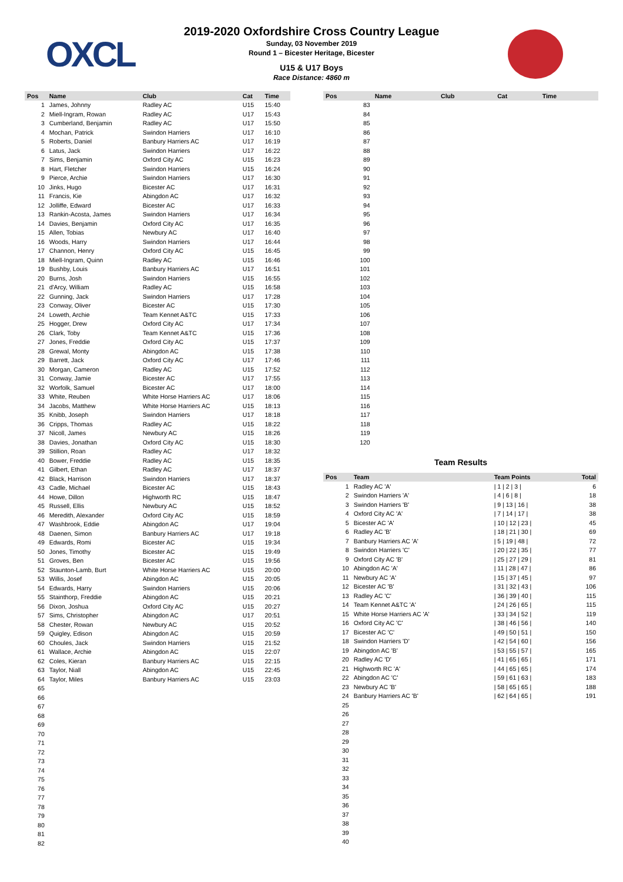OXCL
2019-2020 Oxfordshire Cross Country League
Sunday, 03 November 2019
Round 1 – Bicester Heritage, Bicester
U15 & U17 Boys
Race Distance: 4860 m
| Pos | Name | Club | Cat | Time |
| --- | --- | --- | --- | --- |
| 1 | James, Johnny | Radley AC | U15 | 15:40 |
| 2 | Miell-Ingram, Rowan | Radley AC | U17 | 15:43 |
| 3 | Cumberland, Benjamin | Radley AC | U17 | 15:50 |
| 4 | Mochan, Patrick | Swindon Harriers | U17 | 16:10 |
| 5 | Roberts, Daniel | Banbury Harriers AC | U17 | 16:19 |
| 6 | Latus, Jack | Swindon Harriers | U17 | 16:22 |
| 7 | Sims, Benjamin | Oxford City AC | U15 | 16:23 |
| 8 | Hart, Fletcher | Swindon Harriers | U15 | 16:24 |
| 9 | Pierce, Archie | Swindon Harriers | U17 | 16:30 |
| 10 | Jinks, Hugo | Bicester AC | U17 | 16:31 |
| 11 | Francis, Kie | Abingdon AC | U17 | 16:32 |
| 12 | Jolliffe, Edward | Bicester AC | U17 | 16:33 |
| 13 | Rankin-Acosta, James | Swindon Harriers | U17 | 16:34 |
| 14 | Davies, Benjamin | Oxford City AC | U17 | 16:35 |
| 15 | Allen, Tobias | Newbury AC | U17 | 16:40 |
| 16 | Woods, Harry | Swindon Harriers | U17 | 16:44 |
| 17 | Channon, Henry | Oxford City AC | U15 | 16:45 |
| 18 | Miell-Ingram, Quinn | Radley AC | U15 | 16:46 |
| 19 | Bushby, Louis | Banbury Harriers AC | U17 | 16:51 |
| 20 | Burns, Josh | Swindon Harriers | U15 | 16:55 |
| 21 | d'Arcy, William | Radley AC | U15 | 16:58 |
| 22 | Gunning, Jack | Swindon Harriers | U17 | 17:28 |
| 23 | Conway, Oliver | Bicester AC | U15 | 17:30 |
| 24 | Loweth, Archie | Team Kennet A&TC | U15 | 17:33 |
| 25 | Hogger, Drew | Oxford City AC | U17 | 17:34 |
| 26 | Clark, Toby | Team Kennet A&TC | U15 | 17:36 |
| 27 | Jones, Freddie | Oxford City AC | U15 | 17:37 |
| 28 | Grewal, Monty | Abingdon AC | U15 | 17:38 |
| 29 | Barrett, Jack | Oxford City AC | U17 | 17:46 |
| 30 | Morgan, Cameron | Radley AC | U15 | 17:52 |
| 31 | Conway, Jamie | Bicester AC | U17 | 17:55 |
| 32 | Worfolk, Samuel | Bicester AC | U17 | 18:00 |
| 33 | White, Reuben | White Horse Harriers AC | U17 | 18:06 |
| 34 | Jacobs, Matthew | White Horse Harriers AC | U15 | 18:13 |
| 35 | Knibb, Joseph | Swindon Harriers | U17 | 18:18 |
| 36 | Cripps, Thomas | Radley AC | U15 | 18:22 |
| 37 | Nicoll, James | Newbury AC | U15 | 18:26 |
| 38 | Davies, Jonathan | Oxford City AC | U15 | 18:30 |
| 39 | Stillion, Roan | Radley AC | U17 | 18:32 |
| 40 | Bower, Freddie | Radley AC | U15 | 18:35 |
| 41 | Gilbert, Ethan | Radley AC | U17 | 18:37 |
| 42 | Black, Harrison | Swindon Harriers | U17 | 18:37 |
| 43 | Cadle, Michael | Bicester AC | U15 | 18:43 |
| 44 | Howe, Dillon | Highworth RC | U15 | 18:47 |
| 45 | Russell, Ellis | Newbury AC | U15 | 18:52 |
| 46 | Meredith, Alexander | Oxford City AC | U15 | 18:59 |
| 47 | Washbrook, Eddie | Abingdon AC | U17 | 19:04 |
| 48 | Daenen, Simon | Banbury Harriers AC | U17 | 19:18 |
| 49 | Edwards, Romi | Bicester AC | U15 | 19:34 |
| 50 | Jones, Timothy | Bicester AC | U15 | 19:49 |
| 51 | Groves, Ben | Bicester AC | U15 | 19:56 |
| 52 | Staunton-Lamb, Burt | White Horse Harriers AC | U15 | 20:00 |
| 53 | Willis, Josef | Abingdon AC | U15 | 20:05 |
| 54 | Edwards, Harry | Swindon Harriers | U15 | 20:06 |
| 55 | Stainthorp, Freddie | Abingdon AC | U15 | 20:21 |
| 56 | Dixon, Joshua | Oxford City AC | U15 | 20:27 |
| 57 | Sims, Christopher | Abingdon AC | U17 | 20:51 |
| 58 | Chester, Rowan | Newbury AC | U15 | 20:52 |
| 59 | Quigley, Edison | Abingdon AC | U15 | 20:59 |
| 60 | Choules, Jack | Swindon Harriers | U15 | 21:52 |
| 61 | Wallace, Archie | Abingdon AC | U15 | 22:07 |
| 62 | Coles, Kieran | Banbury Harriers AC | U15 | 22:15 |
| 63 | Taylor, Niall | Abingdon AC | U15 | 22:45 |
| 64 | Taylor, Miles | Banbury Harriers AC | U15 | 23:03 |
| 65 | | | | |
| 66 | | | | |
| 67 | | | | |
| 68 | | | | |
| 69 | | | | |
| 70 | | | | |
| 71 | | | | |
| 72 | | | | |
| 73 | | | | |
| 74 | | | | |
| 75 | | | | |
| 76 | | | | |
| 77 | | | | |
| 78 | | | | |
| 79 | | | | |
| 80 | | | | |
| 81 | | | | |
| 82 | | | | |
| Pos | Name | Club | Cat | Time |
| --- | --- | --- | --- | --- |
| 83 | | | | |
| 84 | | | | |
| 85 | | | | |
| 86 | | | | |
| 87 | | | | |
| 88 | | | | |
| 89 | | | | |
| 90 | | | | |
| 91 | | | | |
| 92 | | | | |
| 93 | | | | |
| 94 | | | | |
| 95 | | | | |
| 96 | | | | |
| 97 | | | | |
| 98 | | | | |
| 99 | | | | |
| 100 | | | | |
| 101 | | | | |
| 102 | | | | |
| 103 | | | | |
| 104 | | | | |
| 105 | | | | |
| 106 | | | | |
| 107 | | | | |
| 108 | | | | |
| 109 | | | | |
| 110 | | | | |
| 111 | | | | |
| 112 | | | | |
| 113 | | | | |
| 114 | | | | |
| 115 | | | | |
| 116 | | | | |
| 117 | | | | |
| 118 | | | | |
| 119 | | | | |
| 120 | | | | |
Team Results
| Pos | Team | Team Points | Total |
| --- | --- | --- | --- |
| 1 | Radley AC 'A' | / 1 / 2 / 3 / | 6 |
| 2 | Swindon Harriers 'A' | / 4 / 6 / 8 / | 18 |
| 3 | Swindon Harriers 'B' | / 9 / 13 / 16 / | 38 |
| 4 | Oxford City AC 'A' | / 7 / 14 / 17 / | 38 |
| 5 | Bicester AC 'A' | / 10 / 12 / 23 / | 45 |
| 6 | Radley AC 'B' | / 18 / 21 / 30 / | 69 |
| 7 | Banbury Harriers AC 'A' | / 5 / 19 / 48 / | 72 |
| 8 | Swindon Harriers 'C' | / 20 / 22 / 35 / | 77 |
| 9 | Oxford City AC 'B' | / 25 / 27 / 29 / | 81 |
| 10 | Abingdon AC 'A' | / 11 / 28 / 47 / | 86 |
| 11 | Newbury AC 'A' | / 15 / 37 / 45 / | 97 |
| 12 | Bicester AC 'B' | / 31 / 32 / 43 / | 106 |
| 13 | Radley AC 'C' | / 36 / 39 / 40 / | 115 |
| 14 | Team Kennet A&TC 'A' | / 24 / 26 / 65 / | 115 |
| 15 | White Horse Harriers AC 'A' | / 33 / 34 / 52 / | 119 |
| 16 | Oxford City AC 'C' | / 38 / 46 / 56 / | 140 |
| 17 | Bicester AC 'C' | / 49 / 50 / 51 / | 150 |
| 18 | Swindon Harriers 'D' | / 42 / 54 / 60 / | 156 |
| 19 | Abingdon AC 'B' | / 53 / 55 / 57 / | 165 |
| 20 | Radley AC 'D' | / 41 / 65 / 65 / | 171 |
| 21 | Highworth RC 'A' | / 44 / 65 / 65 / | 174 |
| 22 | Abingdon AC 'C' | / 59 / 61 / 63 / | 183 |
| 23 | Newbury AC 'B' | / 58 / 65 / 65 / | 188 |
| 24 | Banbury Harriers AC 'B' | / 62 / 64 / 65 / | 191 |
| 25 | | | |
| 26 | | | |
| 27 | | | |
| 28 | | | |
| 29 | | | |
| 30 | | | |
| 31 | | | |
| 32 | | | |
| 33 | | | |
| 34 | | | |
| 35 | | | |
| 36 | | | |
| 37 | | | |
| 38 | | | |
| 39 | | | |
| 40 | | | |